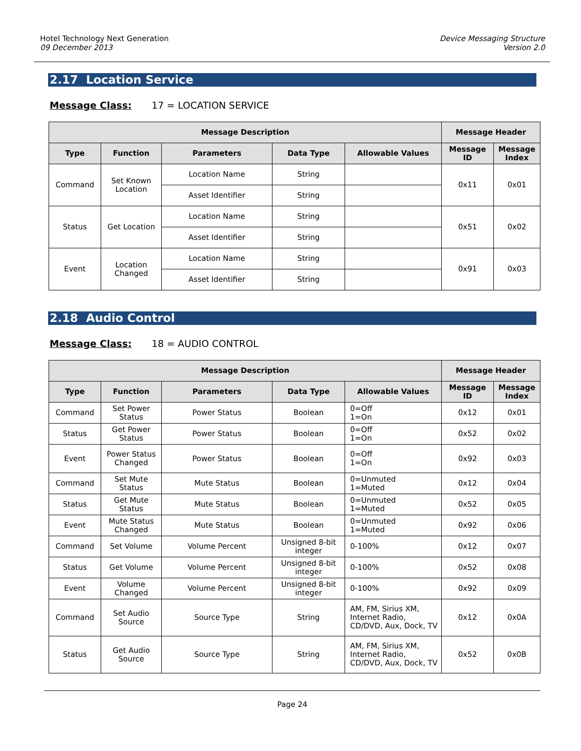Hotel Technology Next Generation
09 December 2013
Device Messaging Structure
Version 2.0
2.17 Location Service
Message Class: 17 = LOCATION SERVICE
| Message Description | | | | | Message Header | |
| --- | --- | --- | --- | --- | --- | --- |
| Type | Function | Parameters | Data Type | Allowable Values | Message ID | Message Index |
| Command | Set Known Location | Location Name | String | | 0x11 | 0x01 |
| | | Asset Identifier | String | | | |
| Status | Get Location | Location Name | String | | 0x51 | 0x02 |
| | | Asset Identifier | String | | | |
| Event | Location Changed | Location Name | String | | 0x91 | 0x03 |
| | | Asset Identifier | String | | | |
2.18 Audio Control
Message Class: 18 = AUDIO CONTROL
| Message Description | | | | | Message Header | |
| --- | --- | --- | --- | --- | --- | --- |
| Type | Function | Parameters | Data Type | Allowable Values | Message ID | Message Index |
| Command | Set Power Status | Power Status | Boolean | 0=Off 1=On | 0x12 | 0x01 |
| Status | Get Power Status | Power Status | Boolean | 0=Off 1=On | 0x52 | 0x02 |
| Event | Power Status Changed | Power Status | Boolean | 0=Off 1=On | 0x92 | 0x03 |
| Command | Set Mute Status | Mute Status | Boolean | 0=Unmuted 1=Muted | 0x12 | 0x04 |
| Status | Get Mute Status | Mute Status | Boolean | 0=Unmuted 1=Muted | 0x52 | 0x05 |
| Event | Mute Status Changed | Mute Status | Boolean | 0=Unmuted 1=Muted | 0x92 | 0x06 |
| Command | Set Volume | Volume Percent | Unsigned 8-bit integer | 0-100% | 0x12 | 0x07 |
| Status | Get Volume | Volume Percent | Unsigned 8-bit integer | 0-100% | 0x52 | 0x08 |
| Event | Volume Changed | Volume Percent | Unsigned 8-bit integer | 0-100% | 0x92 | 0x09 |
| Command | Set Audio Source | Source Type | String | AM, FM, Sirius XM, Internet Radio, CD/DVD, Aux, Dock, TV | 0x12 | 0x0A |
| Status | Get Audio Source | Source Type | String | AM, FM, Sirius XM, Internet Radio, CD/DVD, Aux, Dock, TV | 0x52 | 0x0B |
Page 24